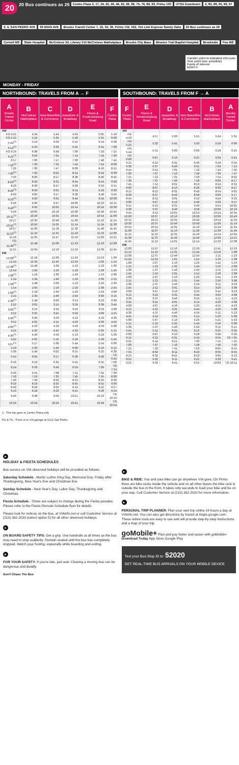20
20 Bus continues as 26
Centro Plaza 3, 17, 24, 25, 26, 46, 62, 66, 68, 75, 76, 89, 93, Primo 100
UTSA Downtown
2, 82, 88, 95, 96, 97
3, 4, SAN PEDRO AVE
90 MAIN AVE
Brooks Transit Center 7, 32, 34, 36, Primo 102, 552, VIA Link Express Sandy Oaks
20 Bus continues as 26
Cornell MS
State Hospital
McCreless 34, Library 515 McCreless Marketplace
Brooks City Base
Mission Trail Baptist Hospital
Brookside
Poe MS
Transfer point to indicated VIA route
Time point (see schedule)
Points of interest
NORTH
MONDAY - FRIDAY
NORTHBOUND: TRAVELS FROM A → F
| A Brooks Transit Center | B McCreless Marketplace | C New Braunfels & Commerce | D Josephine & Broadway | E Flores & Fredericksburg Road | F Centro Plaza |
| --- | --- | --- | --- | --- | --- |
| AM | | | | | |
| FG 4:25 | 4:34 | 4:44 | 4:56 | 5:05 | 5:10 |
| FG 5:15 | 5:24 | 5:34 | 5:46 | 5:55 | 6:00 |
| 5:44<sup>(1)</sup> | 5:53 | 6:03 | 6:15 | 6:24 | 6:30 |
| 6:14<sup>(1)</sup> | 6:23 | 6:33 | 6:45 | 6:54 | 7:00 |
| FG 6:29 | 6:38 | 6:48 | 7:00 | 7:10 | 7:15 |
| 6:41<sup>(1)</sup> | 6:50 | 7:01 | 7:14 | 7:24 | 7:30 |
| 6:57 | 7:06 | 7:17 | 7:30 | 7:40 | 7:45 |
| 7:10<sup>(1)</sup> | 7:20 | 7:31 | 7:44 | 7:54 | 8:00 |
| 7:26 | 7:36 | 7:47 | 8:00 | 8:10 | 8:15 |
| 7:40<sup>(1)</sup> | 7:50 | 8:01 | 8:14 | 8:24 | 8:30 |
| 7:56 | 8:06 | 8:17 | 8:30 | 8:40 | 8:45 |
| 8:10<sup>(1)</sup> | 8:20 | 8:31 | 8:44 | 8:54 | 9:00 |
| 8:26 | 8:36 | 8:47 | 9:00 | 9:10 | 9:15 |
| 8:40<sup>(1)</sup> | 8:50 | 9:01 | 9:14 | 9:24 | 9:30 |
| 8:56 | 9:06 | 9:17 | 9:30 | 9:40 | 9:45 |
| 9:10<sup>(1)</sup> | 9:20 | 9:31 | 9:44 | 9:54 | 10:00 |
| 9:26 | 9:36 | 9:47 | 10:00 | 10:10 | 10:15 |
| 9:40<sup>(1)</sup> | 9:50 | 10:02 | 10:14 | 10:24 | 10:30 |
| 9:56 | 10:06 | 10:18 | 10:30 | 10:40 | 10:45 |
| 10:11<sup>(1)</sup> | 10:20 | 10:32 | 10:44 | 10:54 | 11:00 |
| 10:27 | 10:36 | 10:48 | 11:00 | 11:10 | 11:15 |
| 10:41<sup>(1)</sup> | 10:50 | 11:02 | 11:14 | 11:24 | 11:30 |
| 10:57 | 11:06 | 11:18 | 11:30 | 11:40 | 11:45 |
| 11:10<sup>(1)</sup> | 11:19 | 11:31 | 11:43 | 11:53 | 12:00 |
| 11:26 | 11:35 | 11:47 | 11:59 | 12:09 | 12:15 |
| FG 11:39<sup>(1)</sup> | 11:48 | 12:00 | 12:13 | 12:23 | 12:30 |
| 11:55 | 12:04 | 12:16 | 12:29 | 12:39 | 12:45 |
| PM | | | | | |
| 12:08<sup>(1)</sup> | 12:18 | 12:30 | 12:43 | 12:53 | 1:00 |
| 12:24 | 12:34 | 12:46 | 12:59 | 1:09 | 1:15 |
| 12:38<sup>(1)</sup> | 12:48 | 1:00 | 1:13 | 1:23 | 1:30 |
| 12:54 | 1:04 | 1:16 | 1:29 | 1:39 | 1:45 |
| 1:08<sup>(1)</sup> | 1:18 | 1:30 | 1:43 | 1:53 | 2:00 |
| 1:24 | 1:34 | 1:46 | 1:59 | 2:09 | 2:15 |
| 1:38<sup>(1)</sup> | 1:48 | 2:00 | 2:13 | 2:23 | 2:30 |
| 1:54 | 2:04 | 2:16 | 2:29 | 2:39 | 2:45 |
| 2:08<sup>(1)</sup> | 2:18 | 2:30 | 2:43 | 2:53 | 3:00 |
| 2:24 | 2:34 | 2:46 | 2:59 | 3:09 | 3:15 |
| 2:38<sup>(1)</sup> | 2:48 | 3:00 | 3:13 | 3:23 | 3:30 |
| 2:52 | 3:02 | 3:15 | 3:29 | 3:39 | 3:45 |
| 3:06<sup>(1)</sup> | 3:16 | 3:29 | 3:43 | 3:53 | 4:00 |
| 3:22 | 3:32 | 3:45 | 3:59 | 4:09 | 4:15 |
| 3:36<sup>(1)</sup> | 3:46 | 3:59 | 4:13 | 4:23 | 4:30 |
| 3:52 | 4:02 | 4:15 | 4:29 | 4:39 | 4:45 |
| 4:06<sup>(1)</sup> | 4:16 | 4:29 | 4:43 | 4:53 | 5:00 |
| 4:22 | 4:32 | 4:45 | 4:59 | 5:09 | 5:15 |
| 4:36<sup>(1)</sup> | 4:46 | 4:59 | 5:13 | 5:23 | 5:30 |
| 4:52 | 5:02 | 5:15 | 5:29 | 5:39 | 5:45 |
| 5:07<sup>(1)</sup> | 5:17 | 5:30 | 5:44 | 5:54 | 6:00 |
| 5:23 | 5:33 | 5:46 | 6:00 | 6:10 | 6:15 |
| 5:39 | 5:49 | 6:02 | 6:15 | 6:25 | 6:30 |
| 5:54 | 6:04 | 6:17 | 6:30 | 6:40 | TG 6:45 |
| 6:10 | 6:19 | 6:32 | 6:45 | 6:55 | 7:00 |
| 6:24 | 6:33 | 6:46 | 6:59 | 7:09 | TG 7:14 |
| 6:46 | 6:55 | 7:08 | 7:21 | 7:31 | 7:36 |
| 7:10 | 7:19 | 7:32 | 7:45 | 7:55 | 8:00 |
| 7:40 | 7:49 | 8:02 | 8:15 | 8:25 | 8:30 |
| 8:10 | 8:19 | 8:32 | 8:45 | 8:55 | 9:00 |
| 8:40 | 8:49 | 9:02 | 9:14 | 9:22 | 9:27 |
| 9:10 | 9:18 | 9:29 | 9:41 | 9:49 | 9:54 |
| 9:40 | 9:48 | 9:59 | 10:11 | 10:19 | TG 10:24 |
| 10:10 | 10:18 | 10:29 | 10:41 | 10:49 | TG 10:54 |
SOUTHBOUND: TRAVELS FROM F → A
| F Centro Plaza | E Flores & Fredericksburg Road | D Josephine & Broadway | C New Braunfels & Commerce | B McCreless Marketplace | A Brooks Transit Center |
| --- | --- | --- | --- | --- | --- |
| AM | | | | | |
| FG 4:50 | 4:57 | 5:06 | 5:15 | 5:24 | 5:31 |
| FG 5:25 | 5:32 | 5:41 | 5:50 | 5:59 | 6:06 |
| FG 5:44 | 5:51 | 6:00 | 6:09 | 6:18 | 6:25 |
| FG 6:00 | 6:07 | 6:16 | 6:25 | 6:34 | 6:41 |
| 6:15 | 6:22 | 6:31 | 6:40 | 6:49 | 6:56 |
| 6:30 | 6:37 | 6:46 | 6:55 | 7:04 | 7:12 |
| 6:45 | 6:52 | 7:01 | 7:13 | 7:24 | 7:32 |
| 7:00 | 7:07 | 7:16 | 7:28 | 7:39 | 7:47 |
| 7:15 | 7:22 | 7:31 | 7:43 | 7:54 | 8:02 |
| 7:30 | 7:37 | 7:46 | 7:58 | 8:09 | 8:17 |
| 7:45 | 7:52 | 8:01 | 8:13 | 8:24 | 8:32 |
| 8:00 | 8:07 | 8:16 | 8:28 | 8:39 | 8:47 |
| 8:15 | 8:22 | 8:31 | 8:43 | 8:54 | 9:02 |
| 8:30 | 8:37 | 8:46 | 8:58 | 9:09 | 9:17 |
| 8:45 | 8:52 | 9:01 | 9:13 | 9:24 | 9:32 |
| 9:00 | 9:07 | 9:16 | 9:28 | 9:39 | 9:47 |
| 9:15 | 9:22 | 9:31 | 9:43 | 9:54 | 10:02 |
| 9:30 | 9:37 | 9:46 | 9:58 | 10:09 | 10:19 |
| 9:45 | 9:52 | 10:01 | 10:13 | 10:24 | 10:34 |
| 10:00 | 10:07 | 10:16 | 10:28 | 10:39 | 10:49 |
| 10:15 | 10:22 | 10:31 | 10:43 | 10:54 | 11:04 |
| 10:30 | 10:37 | 10:46 | 10:58 | 11:09 | 11:19 |
| 10:45 | 10:52 | 11:01 | 11:13 | 11:24 | 11:34 |
| 11:00 | 11:07 | 11:16 | 11:28 | 11:39 | 11:49 |
| 11:15 | 11:22 | 11:31 | 11:43 | 11:54 | 12:04 |
| 11:30 | 11:37 | 11:46 | 11:58 | 12:09 | 12:21 |
| 11:45 | 11:52 | 12:01 | 12:14 | 12:26 | 12:38 |
| PM | | | | | |
| 12:00 | 12:07 | 12:16 | 12:29 | 12:41 | 12:53 |
| 12:15 | 12:22 | 12:31 | 12:44 | 12:56 | 1:08 |
| 12:30 | 12:37 | 12:46 | 12:59 | 1:11 | 1:23 |
| 12:45 | 12:52 | 1:01 | 1:14 | 1:26 | 1:38 |
| 1:00 | 1:07 | 1:16 | 1:29 | 1:41 | 1:53 |
| 1:15 | 1:22 | 1:31 | 1:44 | 1:56 | 2:08 |
| 1:30 | 1:37 | 1:46 | 1:59 | 2:11 | 2:23 |
| 1:45 | 1:52 | 2:01 | 2:14 | 2:26 | 2:38 |
| 2:00 | 2:07 | 2:16 | 2:29 | 2:41 | 2:53 |
| 2:15 | 2:22 | 2:31 | 2:44 | 2:56 | 3:08 |
| 2:30 | 2:37 | 2:46 | 2:59 | 3:11 | 3:23 |
| 2:45 | 2:52 | 3:01 | 3:14 | 3:26 | 3:38 |
| 3:00 | 3:07 | 3:16 | 3:29 | 3:41 | 3:53 |
| 3:15 | 3:22 | 3:31 | 3:44 | 3:56 | 4:08 |
| 3:30 | 3:37 | 3:46 | 3:59 | 4:11 | 4:23 |
| 3:45 | 3:52 | 4:01 | 4:14 | 4:26 | 4:38 |
| 4:00 | 4:07 | 4:16 | 4:29 | 4:41 | 4:53 |
| 4:15 | 4:22 | 4:31 | 4:44 | 4:56 | 5:08 |
| 4:30 | 4:37 | 4:46 | 4:59 | 5:11 | 5:23 |
| 4:45 | 4:52 | 5:01 | 5:14 | 5:26 | 5:38 |
| 5:00 | 5:07 | 5:16 | 5:29 | 5:41 | 5:53 |
| 5:15 | 5:22 | 5:31 | 5:44 | 5:56 | 6:08 |
| 5:30 | 5:37 | 5:46 | 5:59 | 6:11 | 6:21 |
| 5:45 | 5:52 | 6:01 | 6:13 | 6:25 | 6:35 |
| 6:00 | 6:07 | 6:16 | 6:28 | 6:40 | 6:50 |
| 6:15 | 6:22 | 6:31 | 6:43 | 6:55 | TG 7:05 |
| 6:35 | 6:42 | 6:51 | 7:03 | 7:15 | 7:25 |
| 7:00 | 7:07 | 7:16 | 7:28 | 7:40 | 7:50 |
| 7:25 | 7:32 | 7:41 | 7:53 | 8:05 | 8:15 |
| 7:55 | 8:02 | 8:11 | 8:23 | 8:35 | 8:45 |
| 8:25 | 8:32 | 8:41 | 8:53 | 9:05 | 9:13 |
| 8:55 | 9:02 | 9:11 | 9:22 | 9:33 | 9:41 |
| 9:25 | 9:32 | 9:41 | 9:52 | 10:03 | TG 10:11 |
1 - This trip goes to Centro Plaza only
FG & TG - From or to VIA garage at 1021 San Pedro.
►
HOLIDAY & FIESTA SCHEDULES
Bus service on VIA observed holidays will be provided as follows:
Saturday Schedule - Martin Luther King Day, Memorial Day, Friday after Thanksgiving, New Year's Eve and Christmas Eve
Sunday Schedule - New Year's Day, Labor Day, Thanksgiving and Christmas
Fiesta Schedule - Times are subject to change during the Fiesta parades. Please refer to the Fiesta Reroute Schedule flyer for details.
Please look for notices on the bus, at VIAinfo.net or call Customer Service at (210) 362-2020 (select option 5) for all other observed holidays.
►
ON BOARD SAFETY TIPS: Get a grip. Use handrails at all times as the bus may need to stop suddenly. Remain seated until the bus has completely stopped. Watch your footing, especially while boarding and exiting.
►
FOR YOUR SAFETY: If you're late, just wait. Chasing a moving bus can be dangerous and deadly.
Don't Chase The Bus
►
BIKE & RIDE: You and your bike can go anywhere VIA goes. On Primo there are bike racks inside the vehicle and on all other buses the bike rack is outside the bus in the front. It takes only seconds to load your bike and be on your way. Call Customer Service at (210) 362-2020 for more information.
►
PERSONAL TRIP PLANNER: Plan your own trip online 24 hours a day at VIAinfo.net. You can also get directions by transit at maps.google.com. These online tools are easy to use and will provide step-by-step instructions and a map of your trip.
goMobile+ Plan and pay faster and easier with goMobile+ Download Today App Store Google Play
Text your Bus Stop ID to: 52020
GET REAL-TIME BUS ARRIVALS ON YOUR MOBILE DEVICE